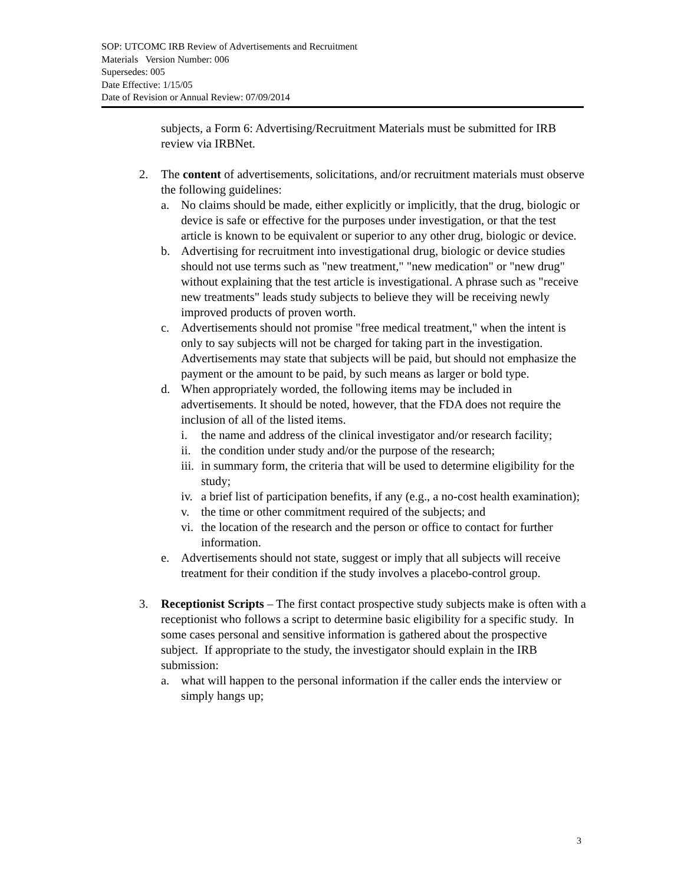SOP: UTCOMC IRB Review of Advertisements and Recruitment
Materials Version Number: 006
Supersedes: 005
Date Effective: 1/15/05
Date of Revision or Annual Review: 07/09/2014
subjects, a Form 6: Advertising/Recruitment Materials must be submitted for IRB review via IRBNet.
2. The content of advertisements, solicitations, and/or recruitment materials must observe the following guidelines:
a. No claims should be made, either explicitly or implicitly, that the drug, biologic or device is safe or effective for the purposes under investigation, or that the test article is known to be equivalent or superior to any other drug, biologic or device.
b. Advertising for recruitment into investigational drug, biologic or device studies should not use terms such as "new treatment," "new medication" or "new drug" without explaining that the test article is investigational. A phrase such as "receive new treatments" leads study subjects to believe they will be receiving newly improved products of proven worth.
c. Advertisements should not promise "free medical treatment," when the intent is only to say subjects will not be charged for taking part in the investigation. Advertisements may state that subjects will be paid, but should not emphasize the payment or the amount to be paid, by such means as larger or bold type.
d. When appropriately worded, the following items may be included in advertisements. It should be noted, however, that the FDA does not require the inclusion of all of the listed items.
i. the name and address of the clinical investigator and/or research facility;
ii.
the condition under study and/or the purpose of the research;
iii.
in summary form, the criteria that will be used to determine eligibility for the study;
iv.
a brief list of participation benefits, if any (e.g., a no-cost health examination);
v. the time or other commitment required of the subjects; and
vi.
the location of the research and the person or office to contact for further information.
e. Advertisements should not state, suggest or imply that all subjects will receive treatment for their condition if the study involves a placebo-control group.
3. Receptionist Scripts – The first contact prospective study subjects make is often with a receptionist who follows a script to determine basic eligibility for a specific study. In some cases personal and sensitive information is gathered about the prospective subject. If appropriate to the study, the investigator should explain in the IRB submission:
a. what will happen to the personal information if the caller ends the interview or simply hangs up;
3